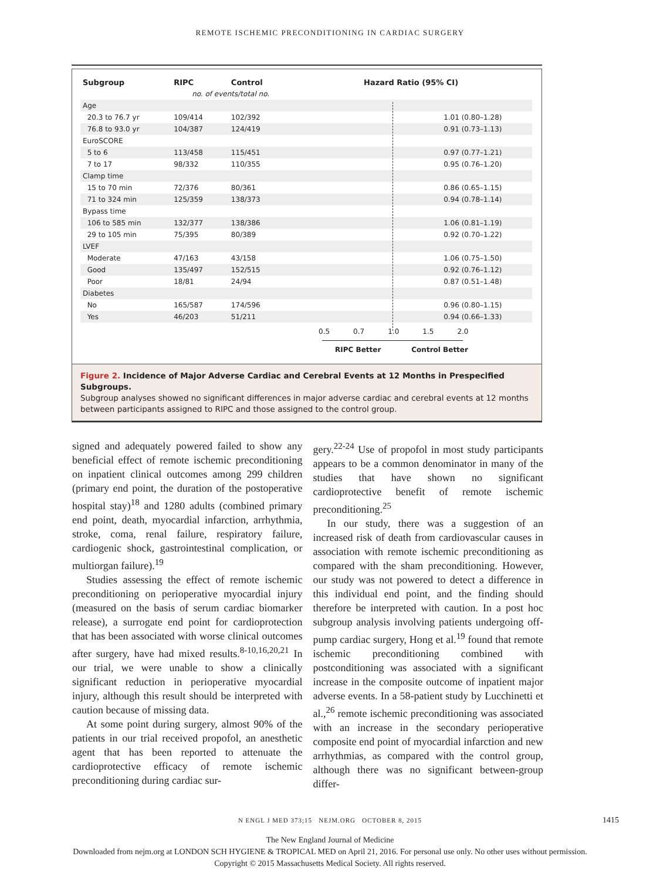REMOTE ISCHEMIC PRECONDITIONING IN CARDIAC SURGERY
| Subgroup | RIPC | Control | Hazard Ratio (95% CI) | |
| --- | --- | --- | --- | --- |
| | no. of events/total no. | | | |
| Age | | | | |
| 20.3 to 76.7 yr | 109/414 | 102/392 | | 1.01 (0.80–1.28) |
| 76.8 to 93.0 yr | 104/387 | 124/419 | | 0.91 (0.73–1.13) |
| EuroSCORE | | | | |
| 5 to 6 | 113/458 | 115/451 | | 0.97 (0.77–1.21) |
| 7 to 17 | 98/332 | 110/355 | | 0.95 (0.76–1.20) |
| Clamp time | | | | |
| 15 to 70 min | 72/376 | 80/361 | | 0.86 (0.65–1.15) |
| 71 to 324 min | 125/359 | 138/373 | | 0.94 (0.78–1.14) |
| Bypass time | | | | |
| 106 to 585 min | 132/377 | 138/386 | | 1.06 (0.81–1.19) |
| 29 to 105 min | 75/395 | 80/389 | | 0.92 (0.70–1.22) |
| LVEF | | | | |
| Moderate | 47/163 | 43/158 | | 1.06 (0.75–1.50) |
| Good | 135/497 | 152/515 | | 0.92 (0.76–1.12) |
| Poor | 18/81 | 24/94 | | 0.87 (0.51–1.48) |
| Diabetes | | | | |
| No | 165/587 | 174/596 | | 0.96 (0.80–1.15) |
| Yes | 46/203 | 51/211 | | 0.94 (0.66–1.33) |
0.5 0.7 1.0 1.5 2.0
RIPC Better Control Better
Figure 2. Incidence of Major Adverse Cardiac and Cerebral Events at 12 Months in Prespecified Subgroups.
Subgroup analyses showed no significant differences in major adverse cardiac and cerebral events at 12 months between participants assigned to RIPC and those assigned to the control group.
signed and adequately powered failed to show any beneficial effect of remote ischemic preconditioning on inpatient clinical outcomes among 299 children (primary end point, the duration of the postoperative hospital stay)<sup>18</sup> and 1280 adults (combined primary end point, death, myocardial infarction, arrhythmia, stroke, coma, renal failure, respiratory failure, cardiogenic shock, gastrointestinal complication, or multiorgan failure).<sup>19</sup>
Studies assessing the effect of remote ischemic preconditioning on perioperative myocardial injury (measured on the basis of serum cardiac biomarker release), a surrogate end point for cardioprotection that has been associated with worse clinical outcomes after surgery, have had mixed results.<sup>8-10,16,20,21</sup> In our trial, we were unable to show a clinically significant reduction in perioperative myocardial injury, although this result should be interpreted with caution because of missing data.
At some point during surgery, almost 90% of the patients in our trial received propofol, an anesthetic agent that has been reported to attenuate the cardioprotective efficacy of remote ischemic preconditioning during cardiac sur-
gery.<sup>22-24</sup> Use of propofol in most study participants appears to be a common denominator in many of the studies that have shown no significant cardioprotective benefit of remote ischemic preconditioning.<sup>25</sup>
In our study, there was a suggestion of an increased risk of death from cardiovascular causes in association with remote ischemic preconditioning as compared with the sham preconditioning. However, our study was not powered to detect a difference in this individual end point, and the finding should therefore be interpreted with caution. In a post hoc subgroup analysis involving patients undergoing off-pump cardiac surgery, Hong et al.<sup>19</sup> found that remote ischemic preconditioning combined with postconditioning was associated with a significant increase in the composite outcome of inpatient major adverse events. In a 58-patient study by Lucchinetti et al.,<sup>26</sup> remote ischemic preconditioning was associated with an increase in the secondary perioperative composite end point of myocardial infarction and new arrhythmias, as compared with the control group, although there was no significant between-group differ-
N ENGL J MED 373;15 NEJM.ORG OCTOBER 8, 2015 1415
The New England Journal of Medicine
Downloaded from nejm.org at LONDON SCH HYGIENE & TROPICAL MED on April 21, 2016. For personal use only. No other uses without permission.
Copyright © 2015 Massachusetts Medical Society. All rights reserved.